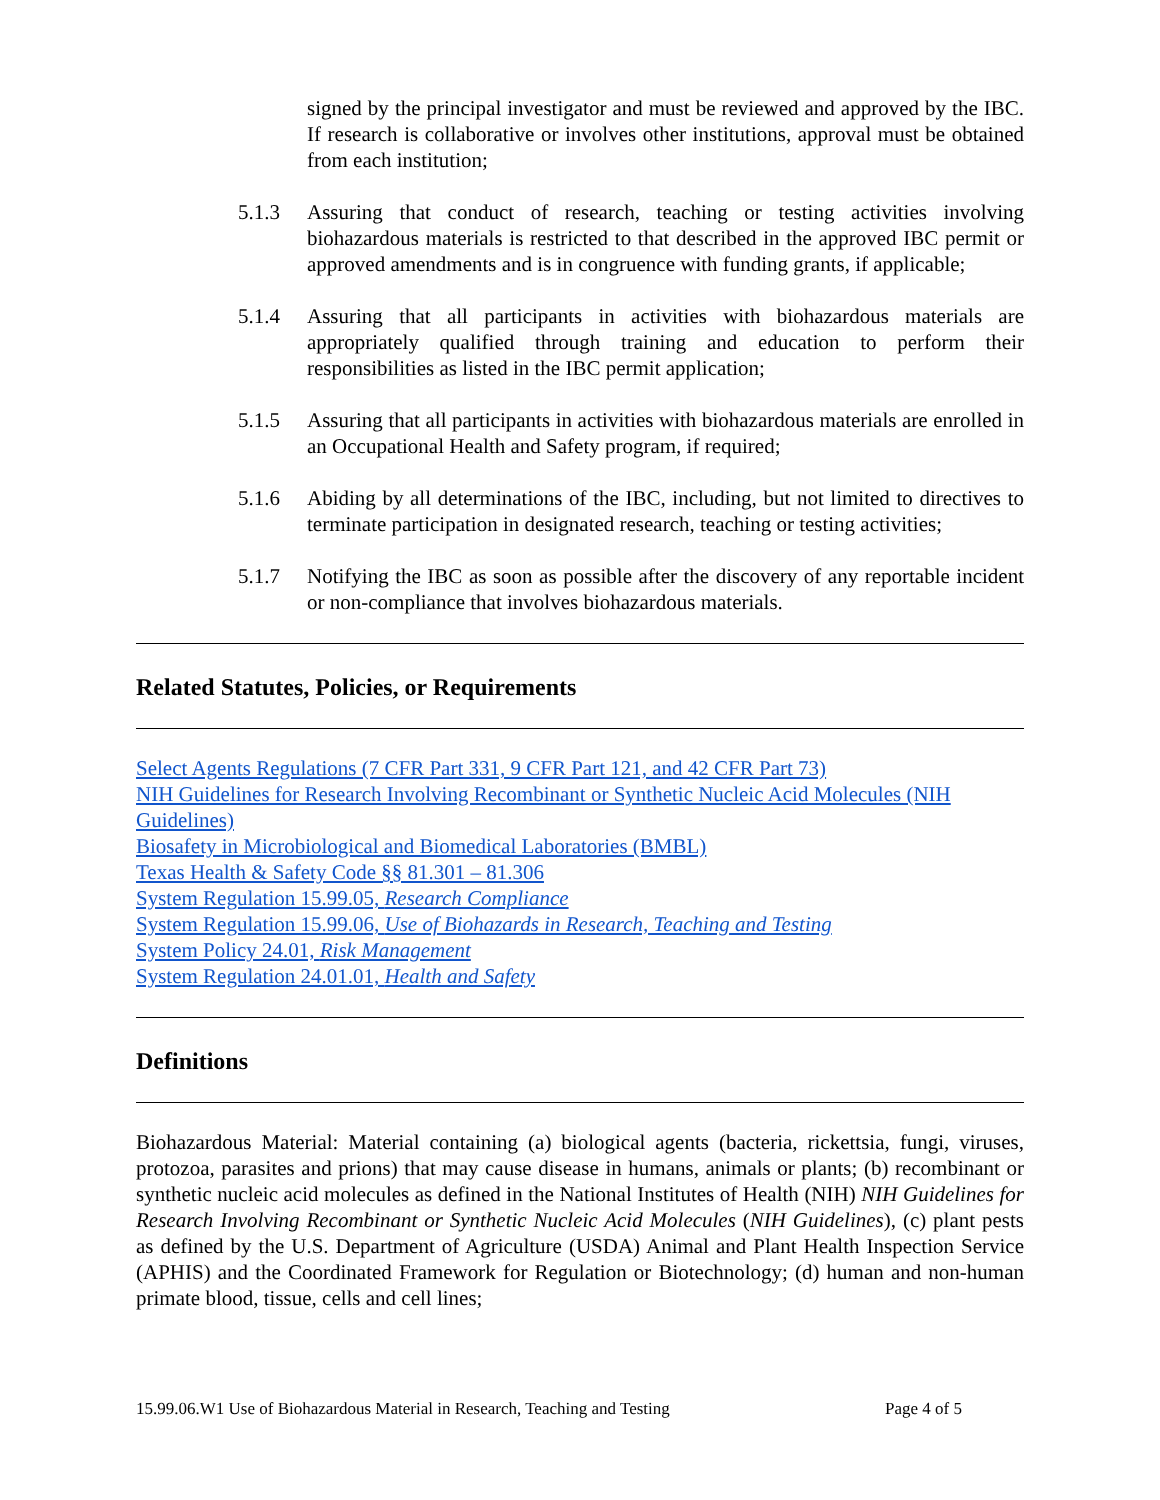signed by the principal investigator and must be reviewed and approved by the IBC. If research is collaborative or involves other institutions, approval must be obtained from each institution;
5.1.3 Assuring that conduct of research, teaching or testing activities involving biohazardous materials is restricted to that described in the approved IBC permit or approved amendments and is in congruence with funding grants, if applicable;
5.1.4 Assuring that all participants in activities with biohazardous materials are appropriately qualified through training and education to perform their responsibilities as listed in the IBC permit application;
5.1.5 Assuring that all participants in activities with biohazardous materials are enrolled in an Occupational Health and Safety program, if required;
5.1.6 Abiding by all determinations of the IBC, including, but not limited to directives to terminate participation in designated research, teaching or testing activities;
5.1.7 Notifying the IBC as soon as possible after the discovery of any reportable incident or non-compliance that involves biohazardous materials.
Related Statutes, Policies, or Requirements
Select Agents Regulations (7 CFR Part 331, 9 CFR Part 121, and 42 CFR Part 73)
NIH Guidelines for Research Involving Recombinant or Synthetic Nucleic Acid Molecules (NIH Guidelines)
Biosafety in Microbiological and Biomedical Laboratories (BMBL)
Texas Health & Safety Code §§ 81.301 – 81.306
System Regulation 15.99.05, Research Compliance
System Regulation 15.99.06, Use of Biohazards in Research, Teaching and Testing
System Policy 24.01, Risk Management
System Regulation 24.01.01, Health and Safety
Definitions
Biohazardous Material: Material containing (a) biological agents (bacteria, rickettsia, fungi, viruses, protozoa, parasites and prions) that may cause disease in humans, animals or plants; (b) recombinant or synthetic nucleic acid molecules as defined in the National Institutes of Health (NIH) NIH Guidelines for Research Involving Recombinant or Synthetic Nucleic Acid Molecules (NIH Guidelines), (c) plant pests as defined by the U.S. Department of Agriculture (USDA) Animal and Plant Health Inspection Service (APHIS) and the Coordinated Framework for Regulation or Biotechnology; (d) human and non-human primate blood, tissue, cells and cell lines;
15.99.06.W1 Use of Biohazardous Material in Research, Teaching and Testing Page 4 of 5